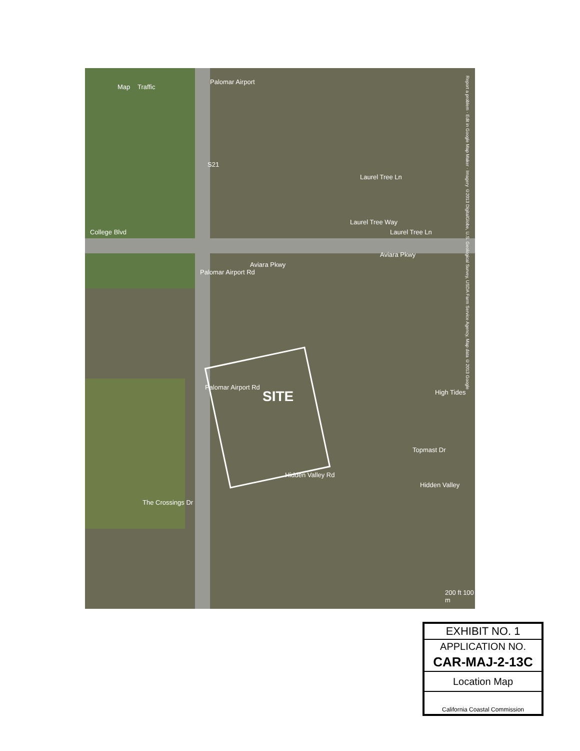Map Traffic
Palomar Airport
College Blvd
Palomar Airport Rd
Aviara Pkwy
Aviara Pkwy
Laurel Tree Ln
Laurel Tree Ln
Laurel Tree Way
Palomar Airport Rd
SITE High Tides
Topmast Dr
Hidden Valley Rd
Hidden Valley
The Crossings Dr
S21
200 ft 100 m
Report a problem · Edit in Google Map Maker · Imagery ©2013 DigitalGlobe, U.S. Geological Survey, USDA Farm Service Agency, Map data ©2013 Google
| EXHIBIT NO. 1 |
| APPLICATION NO. |
| CAR-MAJ-2-13C |
| Location Map |
| California Coastal Commission |